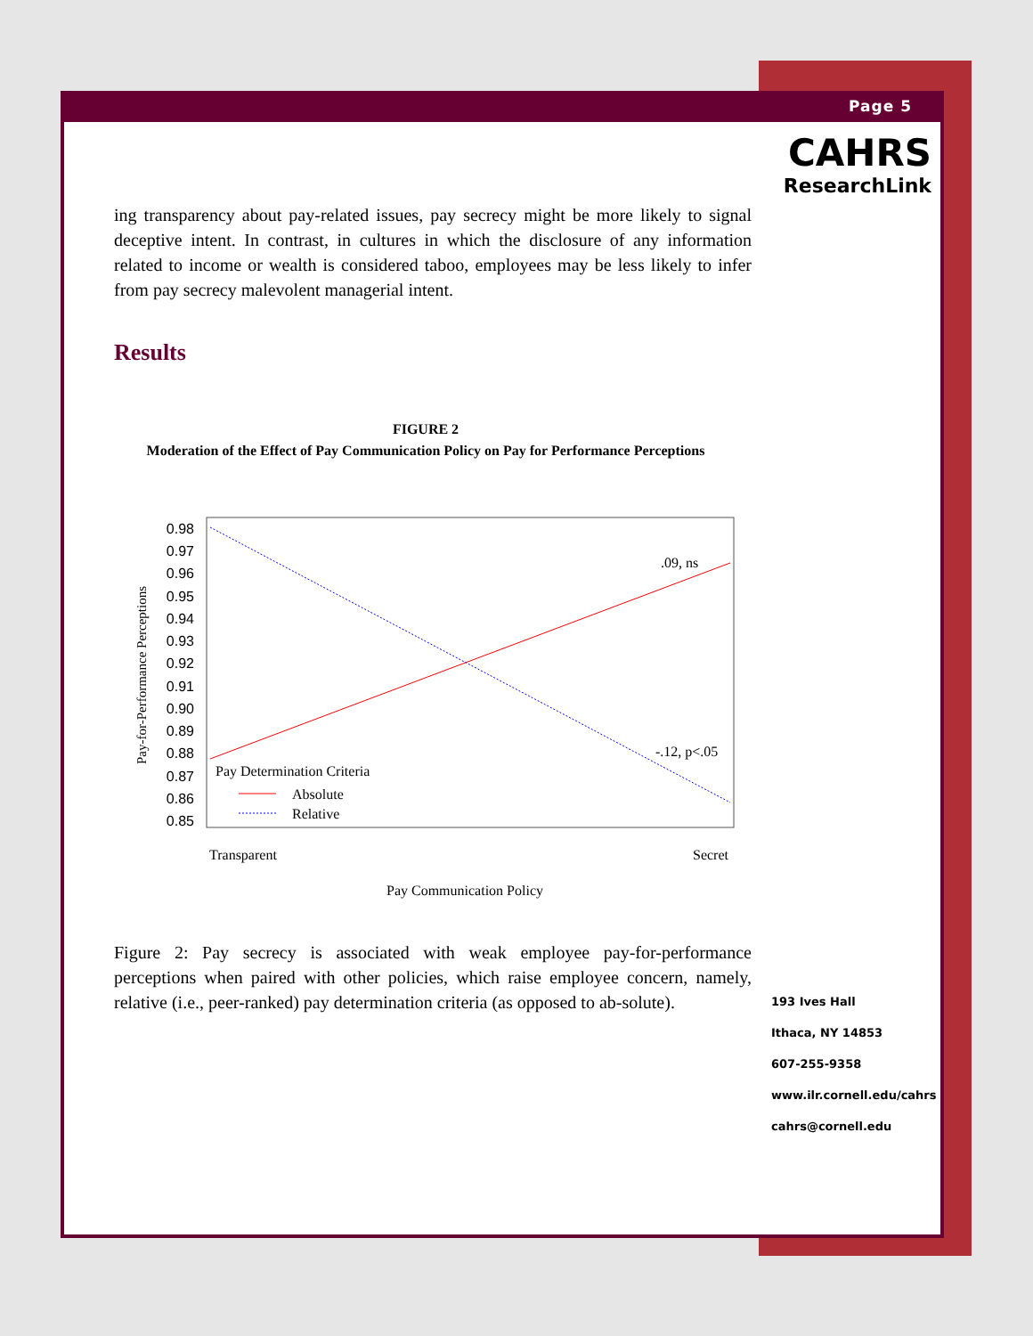Page 5
CAHRS
ResearchLink
ing transparency about pay-related issues, pay secrecy might be more likely to signal deceptive intent. In contrast, in cultures in which the disclosure of any information related to income or wealth is considered taboo, employees may be less likely to infer from pay secrecy malevolent managerial intent.
Results
FIGURE 2
Moderation of the Effect of Pay Communication Policy on Pay for Performance Perceptions
0.98
0.97
0.96
0.95
0.94
0.93
0.92
0.91
0.90
0.89
0.88
0.87
0.86
0.85
.09, ns
-.12, p<.05
Pay Determination Criteria
Absolute
Relative
Transparent
Secret
Pay Communication Policy
Pay-for-Performance Perceptions
Figure 2: Pay secrecy is associated with weak employee pay-for-performance perceptions when paired with other policies, which raise employee concern, namely, relative (i.e., peer-ranked) pay determination criteria (as opposed to ab-solute).
193 Ives Hall
Ithaca, NY 14853
607-255-9358
www.ilr.cornell.edu/cahrs
cahrs@cornell.edu